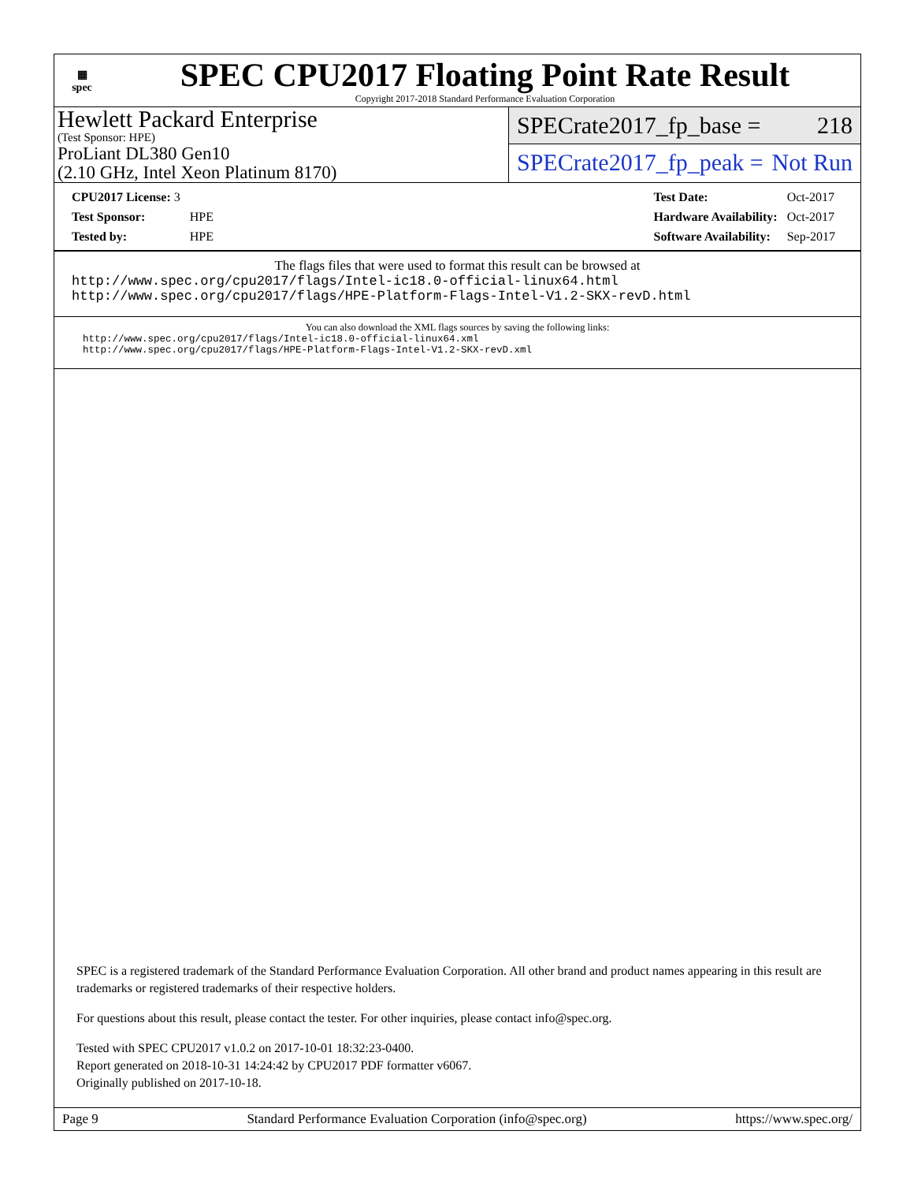▦
spec
SPEC CPU2017 Floating Point Rate Result
Copyright 2017-2018 Standard Performance Evaluation Corporation
Hewlett Packard Enterprise
(Test Sponsor: HPE)
ProLiant DL380 Gen10
(2.10 GHz, Intel Xeon Platinum 8170)
SPECrate2017_fp_base = 218
SPECrate2017_fp_peak = Not Run
| CPU2017 License: 3 | |
| Test Sponsor: | HPE |
| Tested by: | HPE |
| Test Date: | Oct-2017 |
| Hardware Availability: | Oct-2017 |
| Software Availability: | Sep-2017 |
The flags files that were used to format this result can be browsed at
http://www.spec.org/cpu2017/flags/Intel-ic18.0-official-linux64.html
http://www.spec.org/cpu2017/flags/HPE-Platform-Flags-Intel-V1.2-SKX-revD.html
You can also download the XML flags sources by saving the following links:
http://www.spec.org/cpu2017/flags/Intel-ic18.0-official-linux64.xml
http://www.spec.org/cpu2017/flags/HPE-Platform-Flags-Intel-V1.2-SKX-revD.xml
SPEC is a registered trademark of the Standard Performance Evaluation Corporation. All other brand and product names appearing in this result are trademarks or registered trademarks of their respective holders.
For questions about this result, please contact the tester. For other inquiries, please contact info@spec.org.
Tested with SPEC CPU2017 v1.0.2 on 2017-10-01 18:32:23-0400.
Report generated on 2018-10-31 14:24:42 by CPU2017 PDF formatter v6067.
Originally published on 2017-10-18.
Page 9 Standard Performance Evaluation Corporation (info@spec.org) https://www.spec.org/